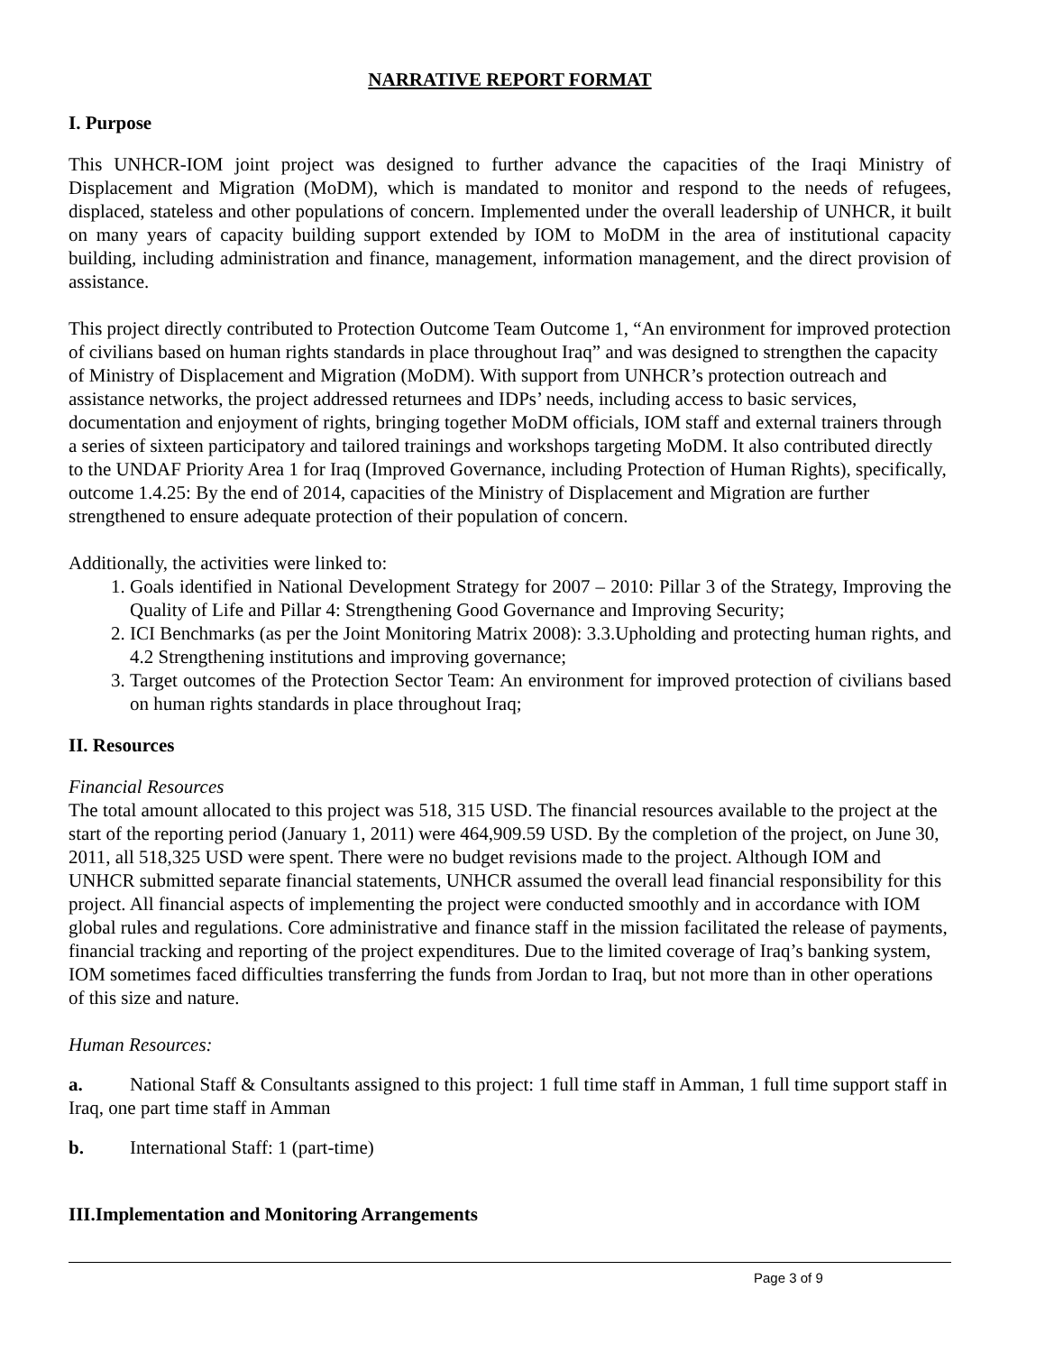NARRATIVE REPORT FORMAT
I. Purpose
This UNHCR-IOM joint project was designed to further advance the capacities of the Iraqi Ministry of Displacement and Migration (MoDM), which is mandated to monitor and respond to the needs of refugees, displaced, stateless and other populations of concern. Implemented under the overall leadership of UNHCR, it built on many years of capacity building support extended by IOM to MoDM in the area of institutional capacity building, including administration and finance, management, information management, and the direct provision of assistance.
This project directly contributed to Protection Outcome Team Outcome 1, “An environment for improved protection of civilians based on human rights standards in place throughout Iraq” and was designed to strengthen the capacity of Ministry of Displacement and Migration (MoDM). With support from UNHCR’s protection outreach and assistance networks, the project addressed returnees and IDPs’ needs, including access to basic services, documentation and enjoyment of rights, bringing together MoDM officials, IOM staff and external trainers through a series of sixteen participatory and tailored trainings and workshops targeting MoDM. It also contributed directly to the UNDAF Priority Area 1 for Iraq (Improved Governance, including Protection of Human Rights), specifically, outcome 1.4.25: By the end of 2014, capacities of the Ministry of Displacement and Migration are further strengthened to ensure adequate protection of their population of concern.
Additionally, the activities were linked to:
1. Goals identified in National Development Strategy for 2007 – 2010: Pillar 3 of the Strategy, Improving the Quality of Life and Pillar 4: Strengthening Good Governance and Improving Security;
2. ICI Benchmarks (as per the Joint Monitoring Matrix 2008): 3.3.Upholding and protecting human rights, and 4.2 Strengthening institutions and improving governance;
3. Target outcomes of the Protection Sector Team: An environment for improved protection of civilians based on human rights standards in place throughout Iraq;
II. Resources
Financial Resources
The total amount allocated to this project was 518, 315 USD. The financial resources available to the project at the start of the reporting period (January 1, 2011) were 464,909.59 USD. By the completion of the project, on June 30, 2011, all 518,325 USD were spent. There were no budget revisions made to the project. Although IOM and UNHCR submitted separate financial statements, UNHCR assumed the overall lead financial responsibility for this project. All financial aspects of implementing the project were conducted smoothly and in accordance with IOM global rules and regulations. Core administrative and finance staff in the mission facilitated the release of payments, financial tracking and reporting of the project expenditures. Due to the limited coverage of Iraq’s banking system, IOM sometimes faced difficulties transferring the funds from Jordan to Iraq, but not more than in other operations of this size and nature.
Human Resources:
a. National Staff & Consultants assigned to this project: 1 full time staff in Amman, 1 full time support staff in Iraq, one part time staff in Amman
b. International Staff: 1 (part-time)
III.Implementation and Monitoring Arrangements
Page 3 of 9